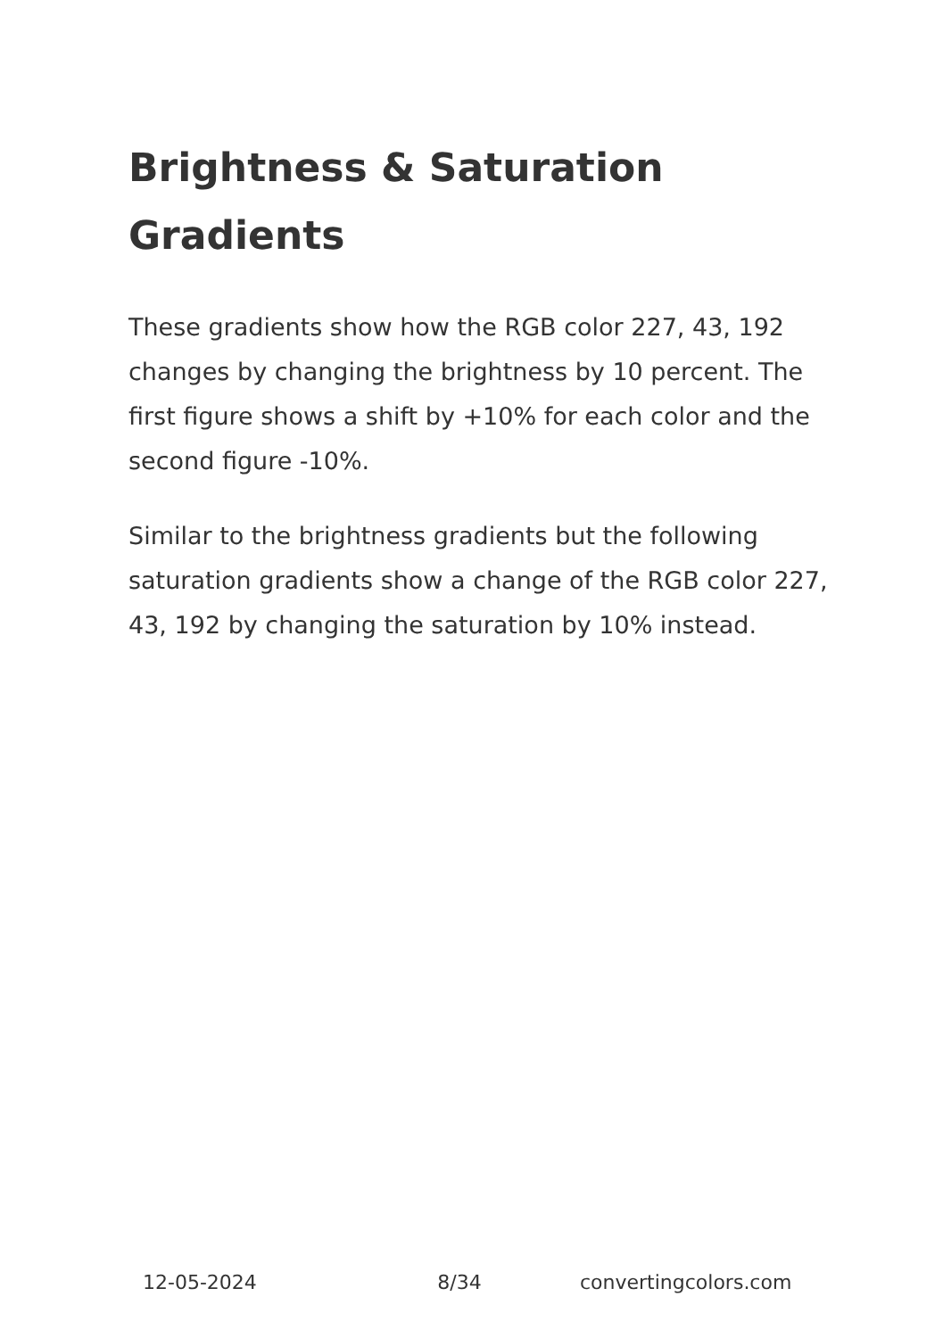Brightness & Saturation Gradients
These gradients show how the RGB color 227, 43, 192 changes by changing the brightness by 10 percent. The first figure shows a shift by +10% for each color and the second figure -10%.
Similar to the brightness gradients but the following saturation gradients show a change of the RGB color 227, 43, 192 by changing the saturation by 10% instead.
12-05-2024 8/34 convertingcolors.com